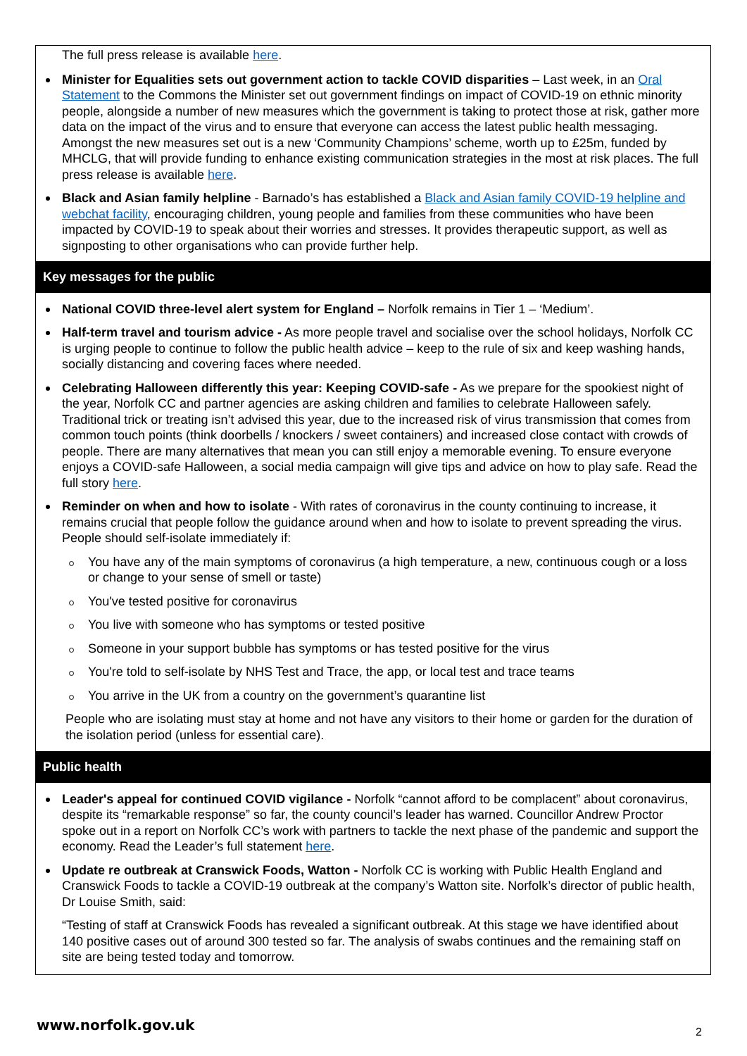The full press release is available here.
Minister for Equalities sets out government action to tackle COVID disparities – Last week, in an Oral Statement to the Commons the Minister set out government findings on impact of COVID-19 on ethnic minority people, alongside a number of new measures which the government is taking to protect those at risk, gather more data on the impact of the virus and to ensure that everyone can access the latest public health messaging. Amongst the new measures set out is a new ‘Community Champions’ scheme, worth up to £25m, funded by MHCLG, that will provide funding to enhance existing communication strategies in the most at risk places. The full press release is available here.
Black and Asian family helpline - Barnado’s has established a Black and Asian family COVID-19 helpline and webchat facility, encouraging children, young people and families from these communities who have been impacted by COVID-19 to speak about their worries and stresses. It provides therapeutic support, as well as signposting to other organisations who can provide further help.
Key messages for the public
National COVID three-level alert system for England – Norfolk remains in Tier 1 – ‘Medium’.
Half-term travel and tourism advice - As more people travel and socialise over the school holidays, Norfolk CC is urging people to continue to follow the public health advice – keep to the rule of six and keep washing hands, socially distancing and covering faces where needed.
Celebrating Halloween differently this year: Keeping COVID-safe - As we prepare for the spookiest night of the year, Norfolk CC and partner agencies are asking children and families to celebrate Halloween safely. Traditional trick or treating isn’t advised this year, due to the increased risk of virus transmission that comes from common touch points (think doorbells / knockers / sweet containers) and increased close contact with crowds of people. There are many alternatives that mean you can still enjoy a memorable evening. To ensure everyone enjoys a COVID-safe Halloween, a social media campaign will give tips and advice on how to play safe. Read the full story here.
Reminder on when and how to isolate - With rates of coronavirus in the county continuing to increase, it remains crucial that people follow the guidance around when and how to isolate to prevent spreading the virus. People should self-isolate immediately if:
You have any of the main symptoms of coronavirus (a high temperature, a new, continuous cough or a loss or change to your sense of smell or taste)
You've tested positive for coronavirus
You live with someone who has symptoms or tested positive
Someone in your support bubble has symptoms or has tested positive for the virus
You're told to self-isolate by NHS Test and Trace, the app, or local test and trace teams
You arrive in the UK from a country on the government’s quarantine list
People who are isolating must stay at home and not have any visitors to their home or garden for the duration of the isolation period (unless for essential care).
Public health
Leader's appeal for continued COVID vigilance - Norfolk “cannot afford to be complacent” about coronavirus, despite its “remarkable response” so far, the county council’s leader has warned. Councillor Andrew Proctor spoke out in a report on Norfolk CC’s work with partners to tackle the next phase of the pandemic and support the economy. Read the Leader’s full statement here.
Update re outbreak at Cranswick Foods, Watton - Norfolk CC is working with Public Health England and Cranswick Foods to tackle a COVID-19 outbreak at the company’s Watton site. Norfolk’s director of public health, Dr Louise Smith, said:
“Testing of staff at Cranswick Foods has revealed a significant outbreak. At this stage we have identified about 140 positive cases out of around 300 tested so far. The analysis of swabs continues and the remaining staff on site are being tested today and tomorrow.
www.norfolk.gov.uk 2